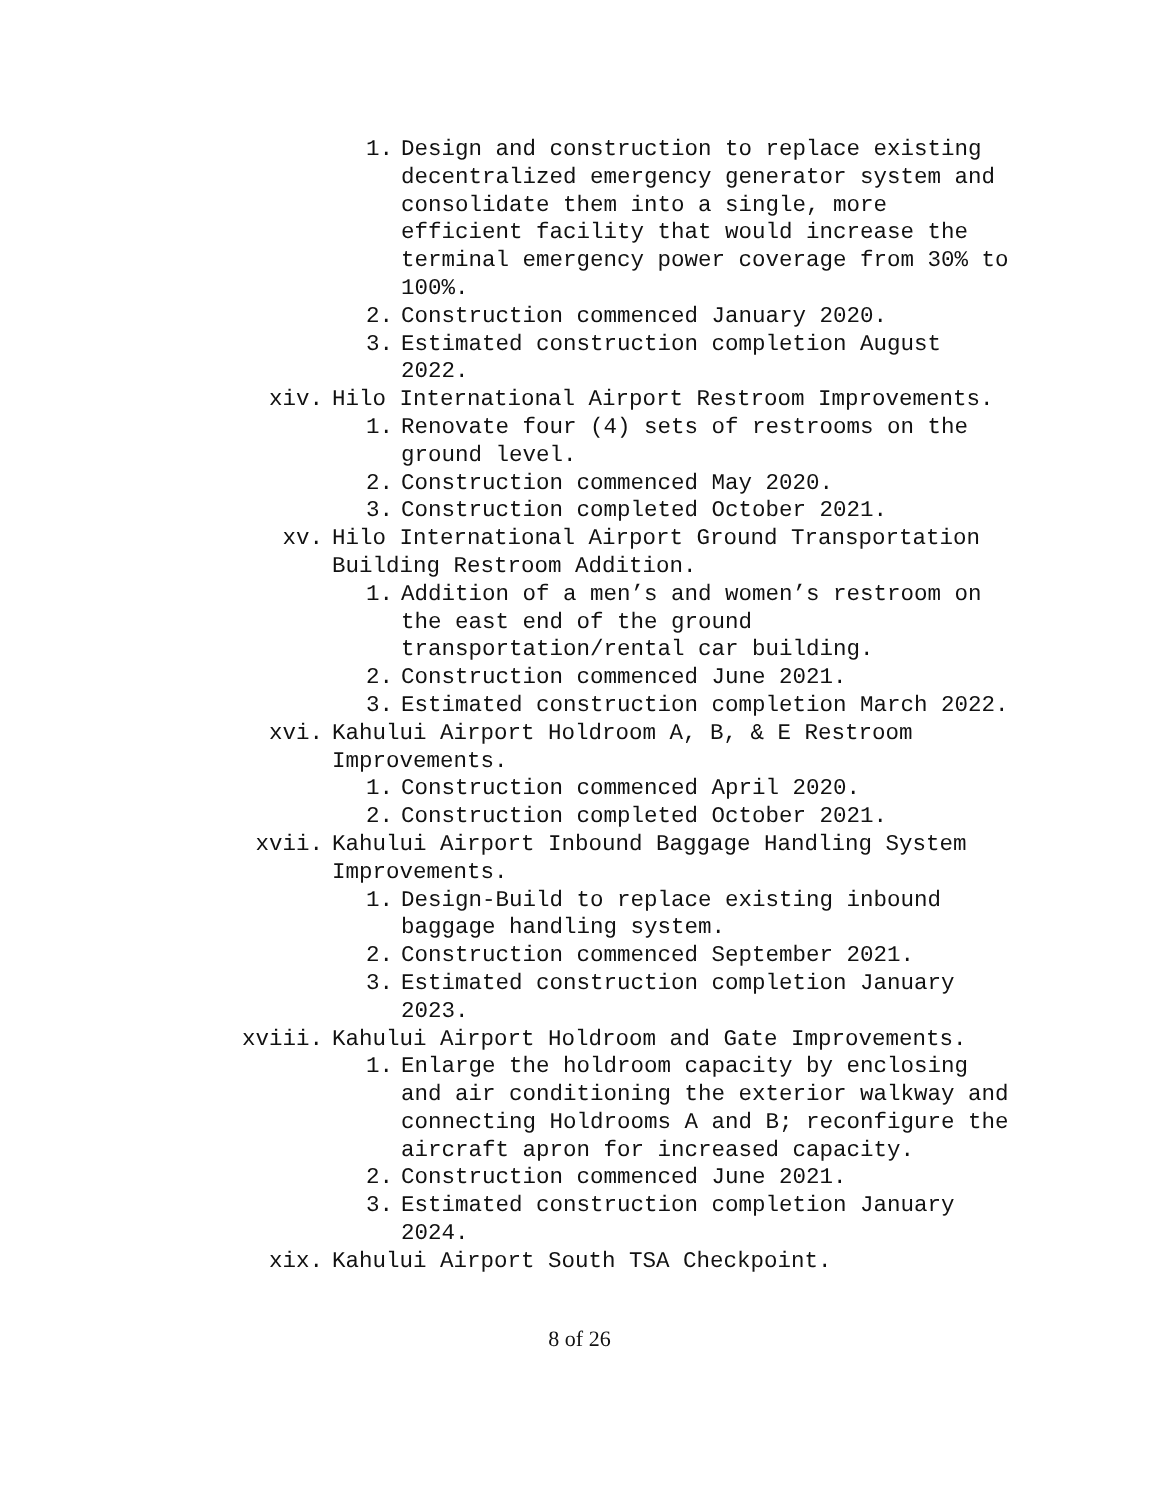1. Design and construction to replace existing decentralized emergency generator system and consolidate them into a single, more efficient facility that would increase the terminal emergency power coverage from 30% to 100%.
2. Construction commenced January 2020.
3. Estimated construction completion August 2022.
xiv. Hilo International Airport Restroom Improvements.
1. Renovate four (4) sets of restrooms on the ground level.
2. Construction commenced May 2020.
3. Construction completed October 2021.
xv. Hilo International Airport Ground Transportation Building Restroom Addition.
1. Addition of a men’s and women’s restroom on the east end of the ground transportation/rental car building.
2. Construction commenced June 2021.
3. Estimated construction completion March 2022.
xvi. Kahului Airport Holdroom A, B, & E Restroom
Improvements.
1. Construction commenced April 2020.
2. Construction completed October 2021.
xvii. Kahului Airport Inbound Baggage Handling System Improvements.
1. Design-Build to replace existing inbound baggage handling system.
2. Construction commenced September 2021.
3. Estimated construction completion January 2023.
xviii. Kahului Airport Holdroom and Gate Improvements.
1. Enlarge the holdroom capacity by enclosing and air conditioning the exterior walkway and connecting Holdrooms A and B; reconfigure the aircraft apron for increased capacity.
2. Construction commenced June 2021.
3. Estimated construction completion January 2024.
xix. Kahului Airport South TSA Checkpoint.
8 of 26